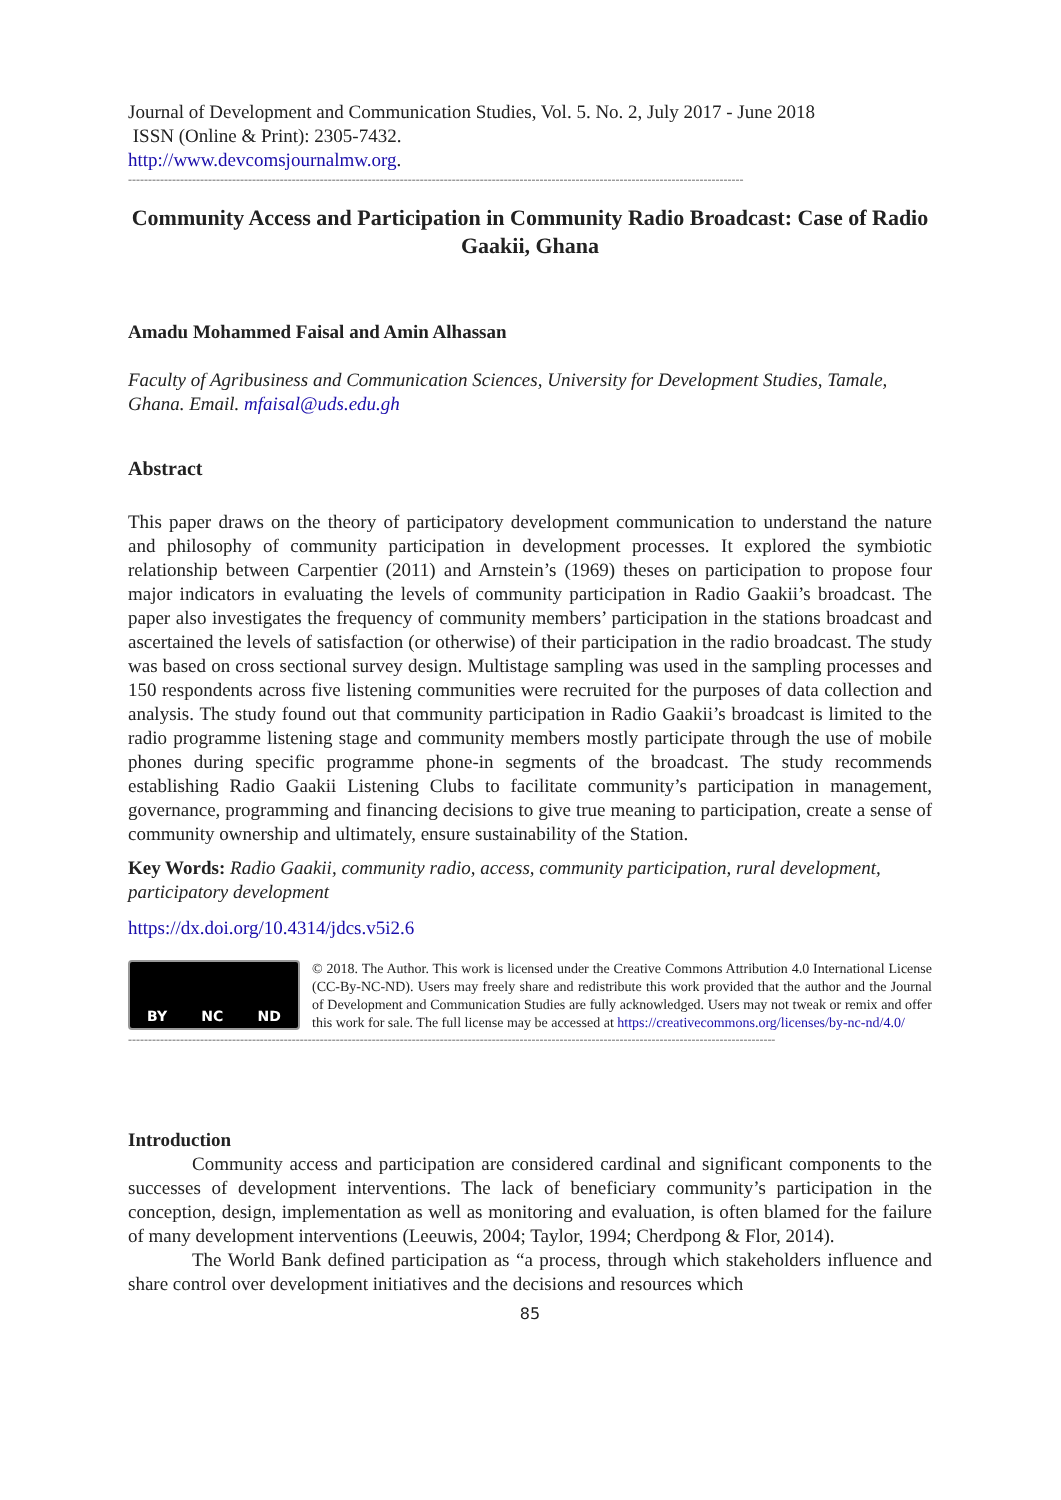Journal of Development and Communication Studies, Vol. 5. No. 2, July 2017 - June 2018
ISSN (Online & Print): 2305-7432.
http://www.devcomsjournalmw.org.
----------------------------------------------------------------------------------------------------------------------------------------------------------
Community Access and Participation in Community Radio Broadcast: Case of Radio Gaakii, Ghana
Amadu Mohammed Faisal and Amin Alhassan
Faculty of Agribusiness and Communication Sciences, University for Development Studies, Tamale, Ghana. Email. mfaisal@uds.edu.gh
Abstract
This paper draws on the theory of participatory development communication to understand the nature and philosophy of community participation in development processes. It explored the symbiotic relationship between Carpentier (2011) and Arnstein’s (1969) theses on participation to propose four major indicators in evaluating the levels of community participation in Radio Gaakii’s broadcast. The paper also investigates the frequency of community members’ participation in the stations broadcast and ascertained the levels of satisfaction (or otherwise) of their participation in the radio broadcast. The study was based on cross sectional survey design. Multistage sampling was used in the sampling processes and 150 respondents across five listening communities were recruited for the purposes of data collection and analysis. The study found out that community participation in Radio Gaakii’s broadcast is limited to the radio programme listening stage and community members mostly participate through the use of mobile phones during specific programme phone-in segments of the broadcast. The study recommends establishing Radio Gaakii Listening Clubs to facilitate community’s participation in management, governance, programming and financing decisions to give true meaning to participation, create a sense of community ownership and ultimately, ensure sustainability of the Station.
Key Words: Radio Gaakii, community radio, access, community participation, rural development, participatory development
https://dx.doi.org/10.4314/jdcs.v5i2.6
BY NC ND
© 2018. The Author. This work is licensed under the Creative Commons Attribution 4.0 International License (CC-By-NC-ND). Users may freely share and redistribute this work provided that the author and the Journal of Development and Communication Studies are fully acknowledged. Users may not tweak or remix and offer this work for sale. The full license may be accessed at https://creativecommons.org/licenses/by-nc-nd/4.0/
------------------------------------------------------------------------------------------------------------------------------------------------------------------
Introduction
Community access and participation are considered cardinal and significant components to the successes of development interventions. The lack of beneficiary community’s participation in the conception, design, implementation as well as monitoring and evaluation, is often blamed for the failure of many development interventions (Leeuwis, 2004; Taylor, 1994; Cherdpong & Flor, 2014).
The World Bank defined participation as “a process, through which stakeholders influence and share control over development initiatives and the decisions and resources which
85